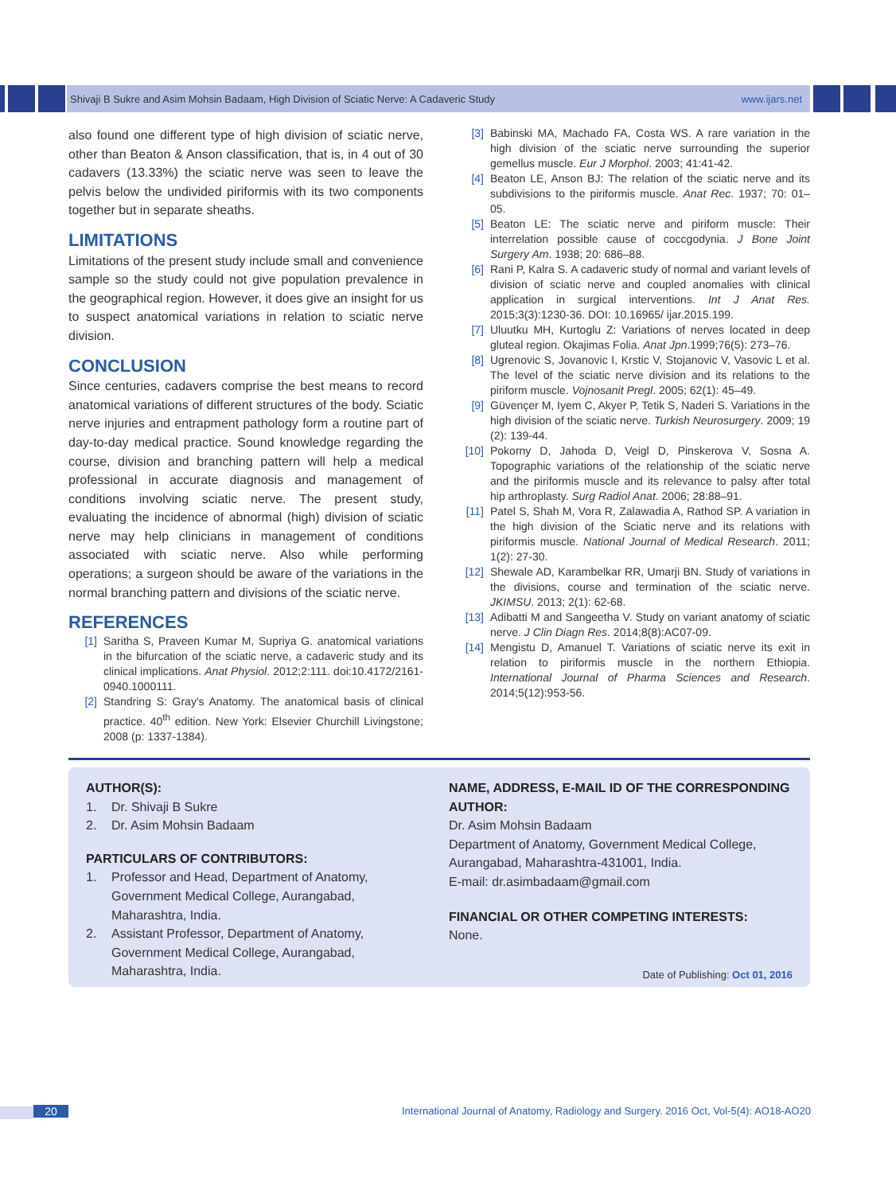Shivaji B Sukre and Asim Mohsin Badaam, High Division of Sciatic Nerve: A Cadaveric Study www.ijars.net
also found one different type of high division of sciatic nerve, other than Beaton & Anson classification, that is, in 4 out of 30 cadavers (13.33%) the sciatic nerve was seen to leave the pelvis below the undivided piriformis with its two components together but in separate sheaths.
LIMITATIONS
Limitations of the present study include small and convenience sample so the study could not give population prevalence in the geographical region. However, it does give an insight for us to suspect anatomical variations in relation to sciatic nerve division.
CONCLUSION
Since centuries, cadavers comprise the best means to record anatomical variations of different structures of the body. Sciatic nerve injuries and entrapment pathology form a routine part of day-to-day medical practice. Sound knowledge regarding the course, division and branching pattern will help a medical professional in accurate diagnosis and management of conditions involving sciatic nerve. The present study, evaluating the incidence of abnormal (high) division of sciatic nerve may help clinicians in management of conditions associated with sciatic nerve. Also while performing operations; a surgeon should be aware of the variations in the normal branching pattern and divisions of the sciatic nerve.
REFERENCES
[1] Saritha S, Praveen Kumar M, Supriya G. anatomical variations in the bifurcation of the sciatic nerve, a cadaveric study and its clinical implications. Anat Physiol. 2012;2:111. doi:10.4172/2161-0940.1000111.
[2] Standring S: Gray's Anatomy. The anatomical basis of clinical practice. 40<sup>th</sup> edition. New York: Elsevier Churchill Livingstone; 2008 (p: 1337-1384).
[3] Babinski MA, Machado FA, Costa WS. A rare variation in the high division of the sciatic nerve surrounding the superior gemellus muscle. Eur J Morphol. 2003; 41:41-42.
[4] Beaton LE, Anson BJ: The relation of the sciatic nerve and its subdivisions to the piriformis muscle. Anat Rec. 1937; 70: 01–05.
[5] Beaton LE: The sciatic nerve and piriform muscle: Their interrelation possible cause of coccgodynia. J Bone Joint Surgery Am. 1938; 20: 686–88.
[6] Rani P, Kalra S. A cadaveric study of normal and variant levels of division of sciatic nerve and coupled anomalies with clinical application in surgical interventions. Int J Anat Res. 2015;3(3):1230-36. DOI: 10.16965/ ijar.2015.199.
[7] Uluutku MH, Kurtoglu Z: Variations of nerves located in deep gluteal region. Okajimas Folia. Anat Jpn.1999;76(5): 273–76.
[8] Ugrenovic S, Jovanovic I, Krstic V, Stojanovic V, Vasovic L et al. The level of the sciatic nerve division and its relations to the piriform muscle. Vojnosanit Pregl. 2005; 62(1): 45–49.
[9] Güvençer M, Iyem C, Akyer P, Tetik S, Naderi S. Variations in the high division of the sciatic nerve. Turkish Neurosurgery. 2009; 19 (2): 139-44.
[10] Pokorny D, Jahoda D, Veigl D, Pinskerova V, Sosna A. Topographic variations of the relationship of the sciatic nerve and the piriformis muscle and its relevance to palsy after total hip arthroplasty. Surg Radiol Anat. 2006; 28:88–91.
[11] Patel S, Shah M, Vora R, Zalawadia A, Rathod SP. A variation in the high division of the Sciatic nerve and its relations with piriformis muscle. National Journal of Medical Research. 2011; 1(2): 27-30.
[12] Shewale AD, Karambelkar RR, Umarji BN. Study of variations in the divisions, course and termination of the sciatic nerve. JKIMSU. 2013; 2(1): 62-68.
[13] Adibatti M and Sangeetha V. Study on variant anatomy of sciatic nerve. J Clin Diagn Res. 2014;8(8):AC07-09.
[14] Mengistu D, Amanuel T. Variations of sciatic nerve its exit in relation to piriformis muscle in the northern Ethiopia. International Journal of Pharma Sciences and Research. 2014;5(12):953-56.
AUTHOR(S):
1. Dr. Shivaji B Sukre
2. Dr. Asim Mohsin Badaam
PARTICULARS OF CONTRIBUTORS:
1. Professor and Head, Department of Anatomy, Government Medical College, Aurangabad, Maharashtra, India.
2. Assistant Professor, Department of Anatomy, Government Medical College, Aurangabad, Maharashtra, India.
NAME, ADDRESS, E-MAIL ID OF THE CORRESPONDING AUTHOR:
Dr. Asim Mohsin Badaam
Department of Anatomy, Government Medical College, Aurangabad, Maharashtra-431001, India.
E-mail: dr.asimbadaam@gmail.com
FINANCIAL OR OTHER COMPETING INTERESTS:
None.
Date of Publishing: Oct 01, 2016
20 International Journal of Anatomy, Radiology and Surgery. 2016 Oct, Vol-5(4): AO18-AO20